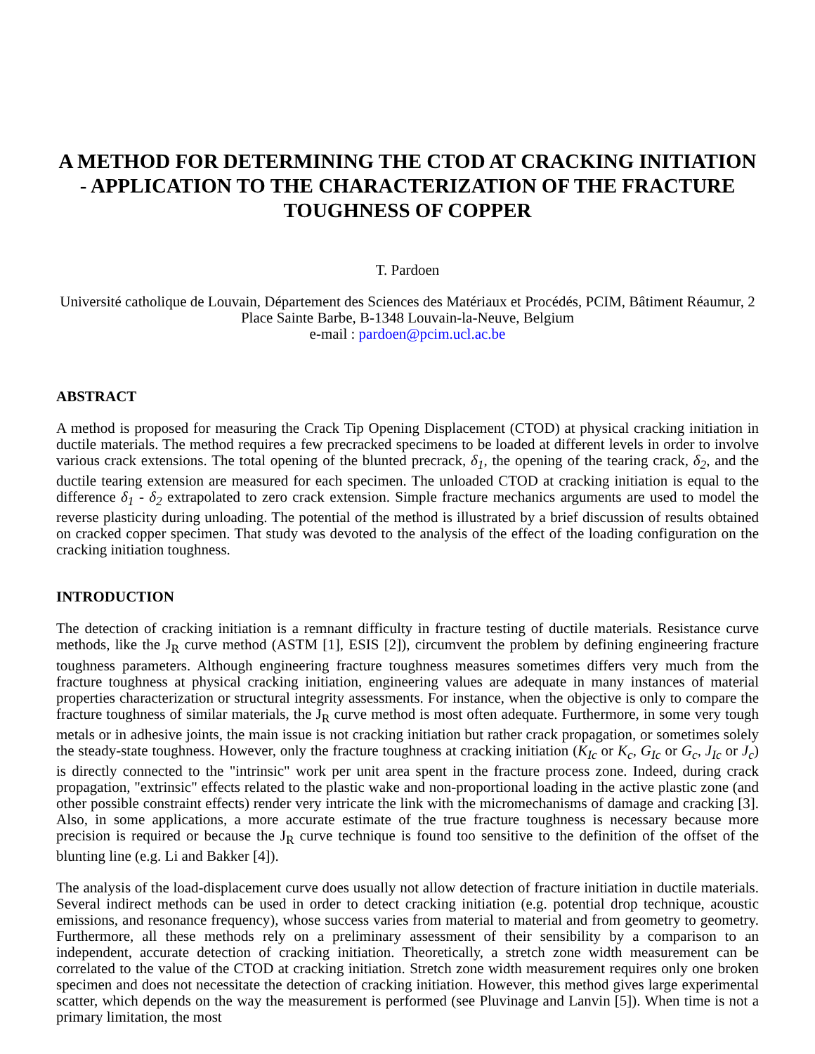A METHOD FOR DETERMINING THE CTOD AT CRACKING INITIATION - APPLICATION TO THE CHARACTERIZATION OF THE FRACTURE TOUGHNESS OF COPPER
T. Pardoen
Université catholique de Louvain, Département des Sciences des Matériaux et Procédés, PCIM, Bâtiment Réaumur, 2 Place Sainte Barbe, B-1348 Louvain-la-Neuve, Belgium
e-mail : pardoen@pcim.ucl.ac.be
ABSTRACT
A method is proposed for measuring the Crack Tip Opening Displacement (CTOD) at physical cracking initiation in ductile materials. The method requires a few precracked specimens to be loaded at different levels in order to involve various crack extensions. The total opening of the blunted precrack, δ<sub>1</sub>, the opening of the tearing crack, δ<sub>2</sub>, and the ductile tearing extension are measured for each specimen. The unloaded CTOD at cracking initiation is equal to the difference δ<sub>1</sub> - δ<sub>2</sub> extrapolated to zero crack extension. Simple fracture mechanics arguments are used to model the reverse plasticity during unloading. The potential of the method is illustrated by a brief discussion of results obtained on cracked copper specimen. That study was devoted to the analysis of the effect of the loading configuration on the cracking initiation toughness.
INTRODUCTION
The detection of cracking initiation is a remnant difficulty in fracture testing of ductile materials. Resistance curve methods, like the J<sub>R</sub> curve method (ASTM [1], ESIS [2]), circumvent the problem by defining engineering fracture toughness parameters. Although engineering fracture toughness measures sometimes differs very much from the fracture toughness at physical cracking initiation, engineering values are adequate in many instances of material properties characterization or structural integrity assessments. For instance, when the objective is only to compare the fracture toughness of similar materials, the J<sub>R</sub> curve method is most often adequate. Furthermore, in some very tough metals or in adhesive joints, the main issue is not cracking initiation but rather crack propagation, or sometimes solely the steady-state toughness. However, only the fracture toughness at cracking initiation (K<sub>Ic</sub> or K<sub>c</sub>, G<sub>Ic</sub> or G<sub>c</sub>, J<sub>Ic</sub> or J<sub>c</sub>) is directly connected to the "intrinsic" work per unit area spent in the fracture process zone. Indeed, during crack propagation, "extrinsic" effects related to the plastic wake and non-proportional loading in the active plastic zone (and other possible constraint effects) render very intricate the link with the micromechanisms of damage and cracking [3]. Also, in some applications, a more accurate estimate of the true fracture toughness is necessary because more precision is required or because the J<sub>R</sub> curve technique is found too sensitive to the definition of the offset of the blunting line (e.g. Li and Bakker [4]).
The analysis of the load-displacement curve does usually not allow detection of fracture initiation in ductile materials. Several indirect methods can be used in order to detect cracking initiation (e.g. potential drop technique, acoustic emissions, and resonance frequency), whose success varies from material to material and from geometry to geometry. Furthermore, all these methods rely on a preliminary assessment of their sensibility by a comparison to an independent, accurate detection of cracking initiation. Theoretically, a stretch zone width measurement can be correlated to the value of the CTOD at cracking initiation. Stretch zone width measurement requires only one broken specimen and does not necessitate the detection of cracking initiation. However, this method gives large experimental scatter, which depends on the way the measurement is performed (see Pluvinage and Lanvin [5]). When time is not a primary limitation, the most